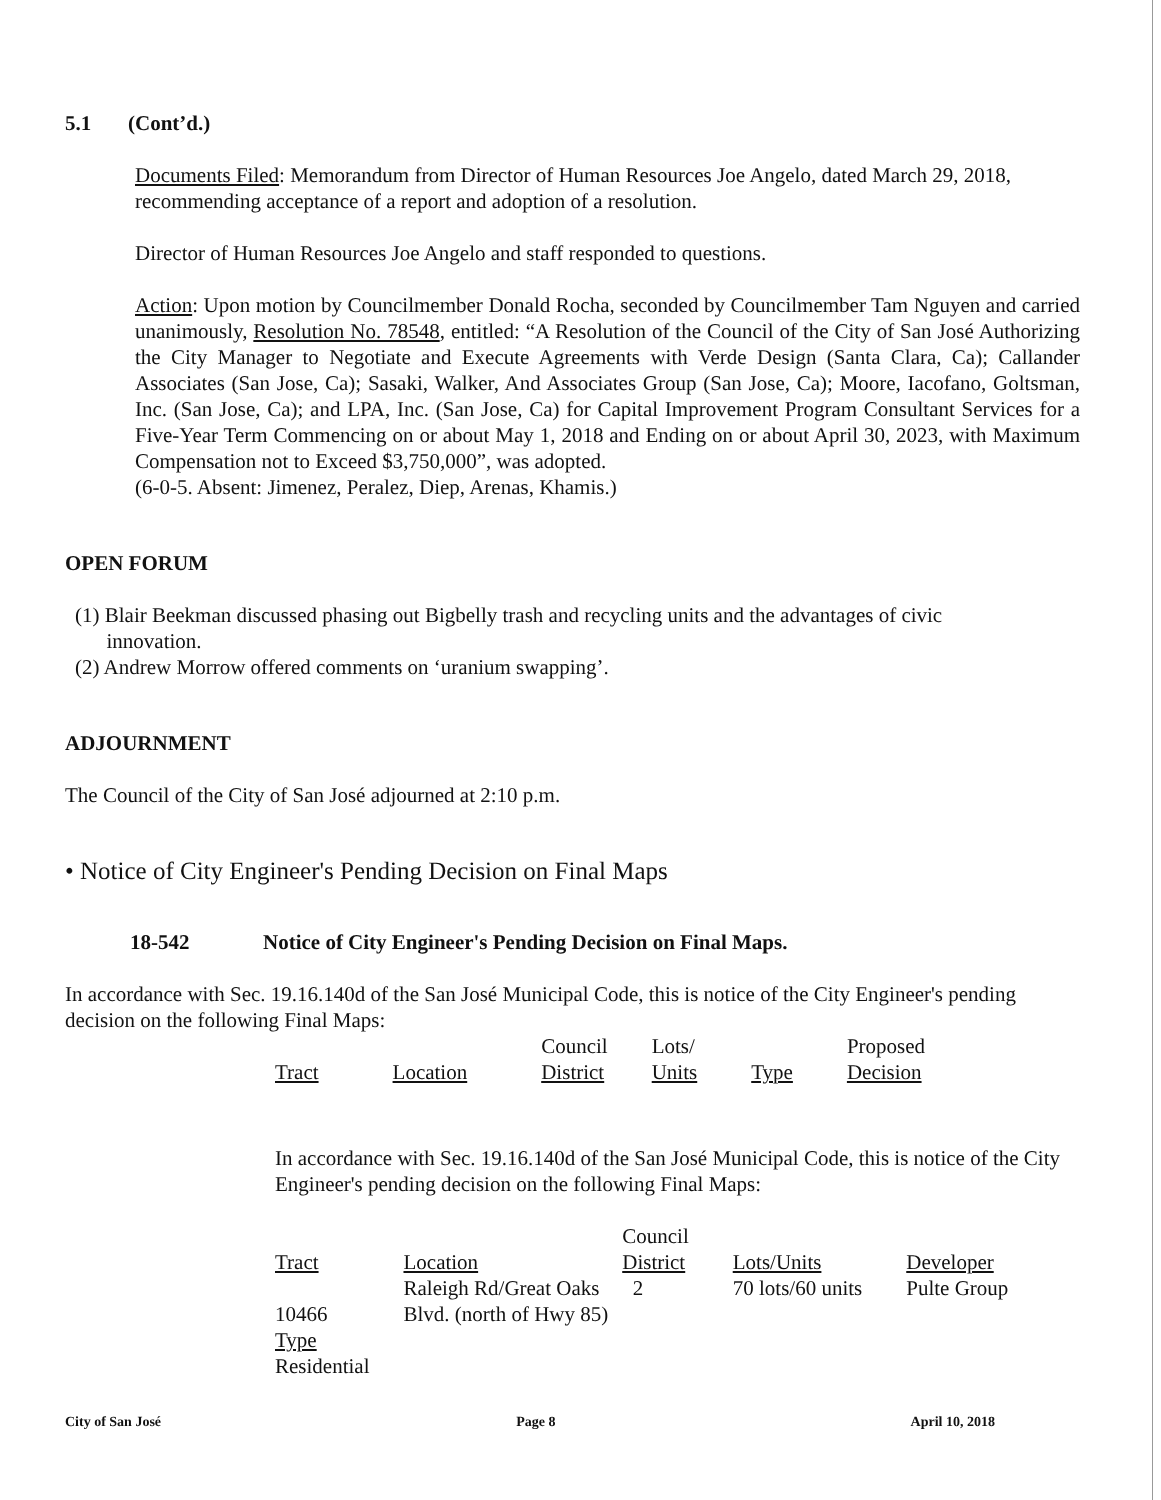5.1 (Cont’d.)
Documents Filed: Memorandum from Director of Human Resources Joe Angelo, dated March 29, 2018, recommending acceptance of a report and adoption of a resolution.
Director of Human Resources Joe Angelo and staff responded to questions.
Action: Upon motion by Councilmember Donald Rocha, seconded by Councilmember Tam Nguyen and carried unanimously, Resolution No. 78548, entitled: “A Resolution of the Council of the City of San José Authorizing the City Manager to Negotiate and Execute Agreements with Verde Design (Santa Clara, Ca); Callander Associates (San Jose, Ca); Sasaki, Walker, And Associates Group (San Jose, Ca); Moore, Iacofano, Goltsman, Inc. (San Jose, Ca); and LPA, Inc. (San Jose, Ca) for Capital Improvement Program Consultant Services for a Five-Year Term Commencing on or about May 1, 2018 and Ending on or about April 30, 2023, with Maximum Compensation not to Exceed $3,750,000”, was adopted.
(6-0-5. Absent: Jimenez, Peralez, Diep, Arenas, Khamis.)
OPEN FORUM
(1) Blair Beekman discussed phasing out Bigbelly trash and recycling units and the advantages of civic
innovation.
(2) Andrew Morrow offered comments on ‘uranium swapping’.
ADJOURNMENT
The Council of the City of San José adjourned at 2:10 p.m.
• Notice of City Engineer's Pending Decision on Final Maps
18-542 Notice of City Engineer's Pending Decision on Final Maps.
In accordance with Sec. 19.16.140d of the San José Municipal Code, this is notice of the City Engineer's pending decision on the following Final Maps:
| Tract | Location | Council District | Lots/ Units | Type | Proposed Decision |
| --- | --- | --- | --- | --- | --- |
In accordance with Sec. 19.16.140d of the San José Municipal Code, this is notice of the City Engineer's pending decision on the following Final Maps:
| Tract | Location | Council District | Lots/Units | Developer |
| --- | --- | --- | --- | --- |
| 10466 | Raleigh Rd/Great Oaks Blvd. (north of Hwy 85) | 2 | 70 lots/60 units | Pulte Group |
| Type Residential | | | | |
City of San José Page 8 April 10, 2018